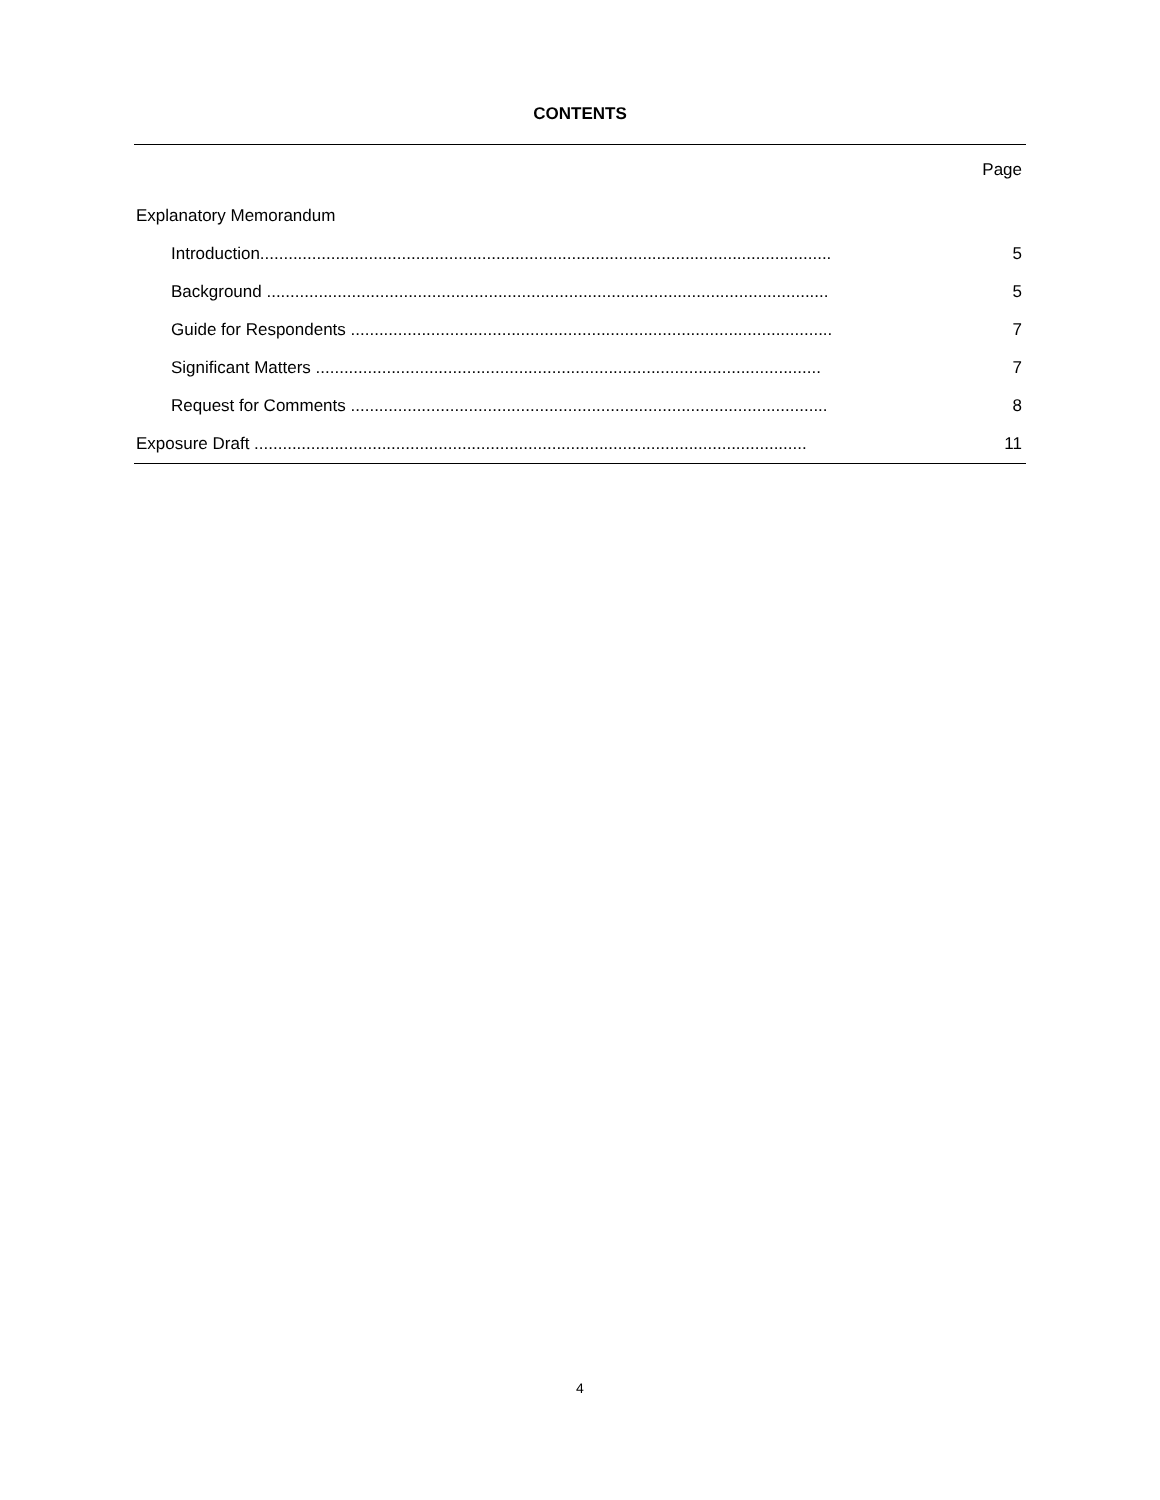CONTENTS
Page
Explanatory Memorandum
Introduction......................................................................................................................... 5
Background ....................................................................................................................... 5
Guide for Respondents ...................................................................................................... 7
Significant Matters ........................................................................................................... 7
Request for Comments ..................................................................................................... 8
Exposure Draft ..................................................................................................................... 11
4